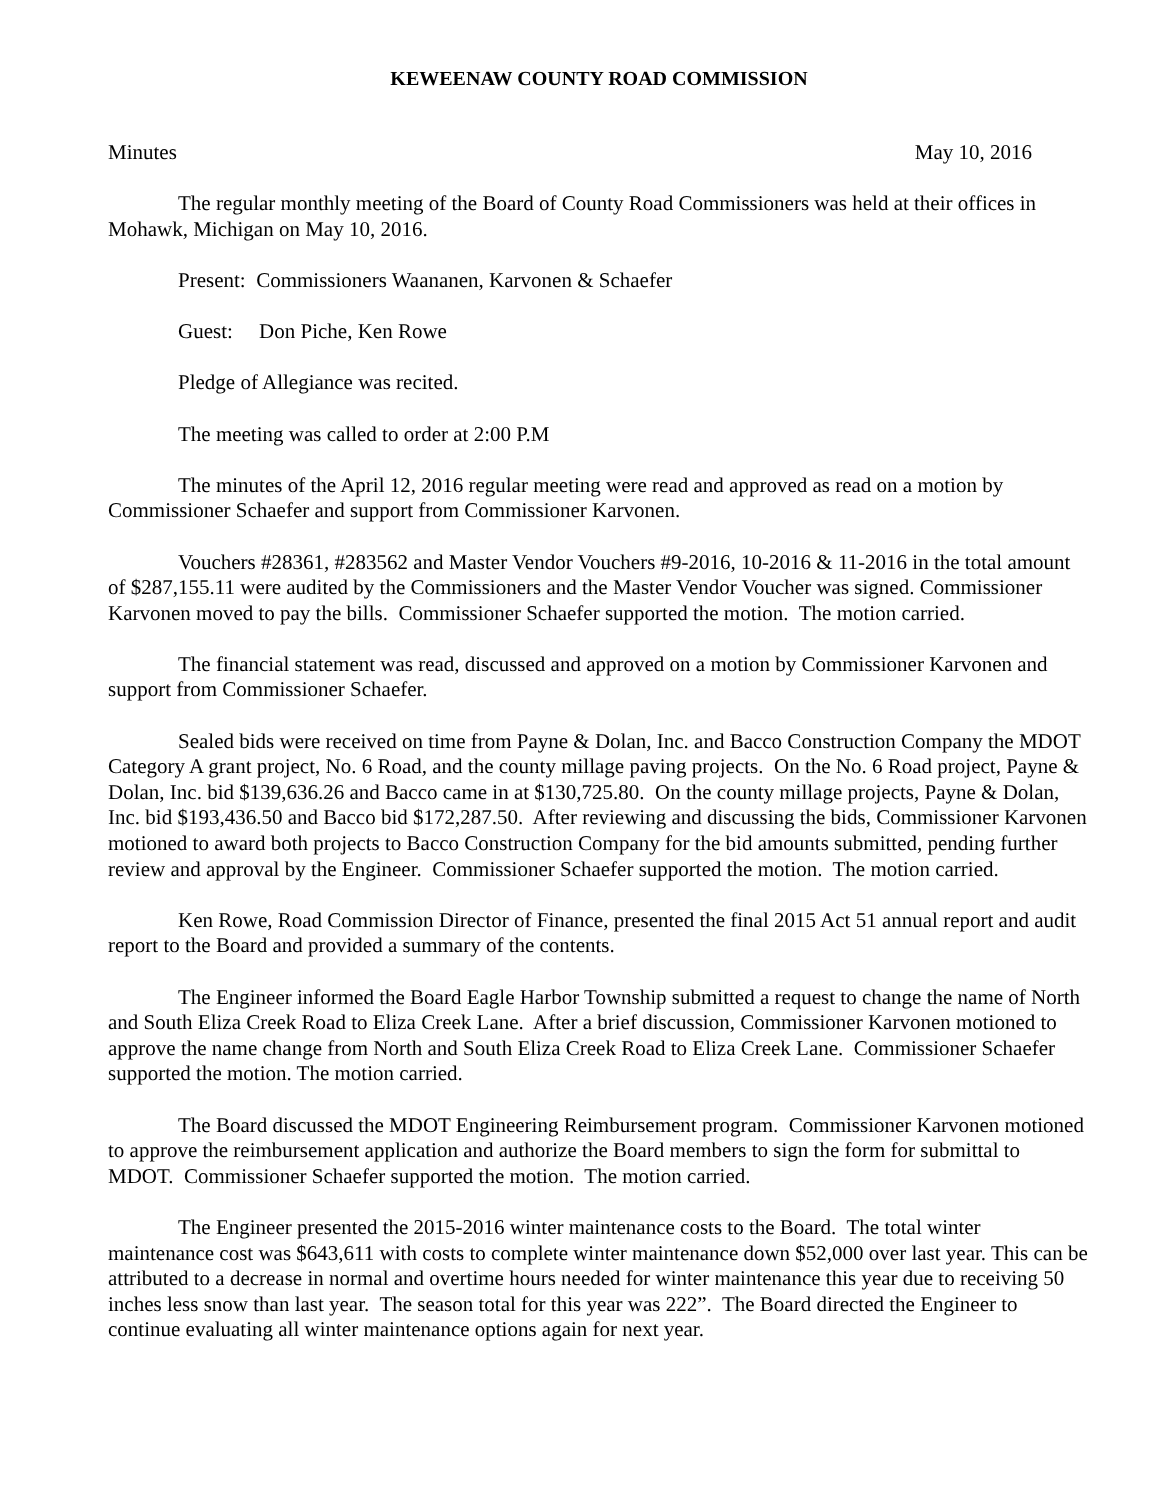KEWEENAW COUNTY ROAD COMMISSION
Minutes May 10, 2016
The regular monthly meeting of the Board of County Road Commissioners was held at their offices in Mohawk, Michigan on May 10, 2016.
Present: Commissioners Waananen, Karvonen & Schaefer
Guest: Don Piche, Ken Rowe
Pledge of Allegiance was recited.
The meeting was called to order at 2:00 P.M
The minutes of the April 12, 2016 regular meeting were read and approved as read on a motion by Commissioner Schaefer and support from Commissioner Karvonen.
Vouchers #28361, #283562 and Master Vendor Vouchers #9-2016, 10-2016 & 11-2016 in the total amount of $287,155.11 were audited by the Commissioners and the Master Vendor Voucher was signed. Commissioner Karvonen moved to pay the bills. Commissioner Schaefer supported the motion. The motion carried.
The financial statement was read, discussed and approved on a motion by Commissioner Karvonen and support from Commissioner Schaefer.
Sealed bids were received on time from Payne & Dolan, Inc. and Bacco Construction Company the MDOT Category A grant project, No. 6 Road, and the county millage paving projects. On the No. 6 Road project, Payne & Dolan, Inc. bid $139,636.26 and Bacco came in at $130,725.80. On the county millage projects, Payne & Dolan, Inc. bid $193,436.50 and Bacco bid $172,287.50. After reviewing and discussing the bids, Commissioner Karvonen motioned to award both projects to Bacco Construction Company for the bid amounts submitted, pending further review and approval by the Engineer. Commissioner Schaefer supported the motion. The motion carried.
Ken Rowe, Road Commission Director of Finance, presented the final 2015 Act 51 annual report and audit report to the Board and provided a summary of the contents.
The Engineer informed the Board Eagle Harbor Township submitted a request to change the name of North and South Eliza Creek Road to Eliza Creek Lane. After a brief discussion, Commissioner Karvonen motioned to approve the name change from North and South Eliza Creek Road to Eliza Creek Lane. Commissioner Schaefer supported the motion. The motion carried.
The Board discussed the MDOT Engineering Reimbursement program. Commissioner Karvonen motioned to approve the reimbursement application and authorize the Board members to sign the form for submittal to MDOT. Commissioner Schaefer supported the motion. The motion carried.
The Engineer presented the 2015-2016 winter maintenance costs to the Board. The total winter maintenance cost was $643,611 with costs to complete winter maintenance down $52,000 over last year. This can be attributed to a decrease in normal and overtime hours needed for winter maintenance this year due to receiving 50 inches less snow than last year. The season total for this year was 222”. The Board directed the Engineer to continue evaluating all winter maintenance options again for next year.